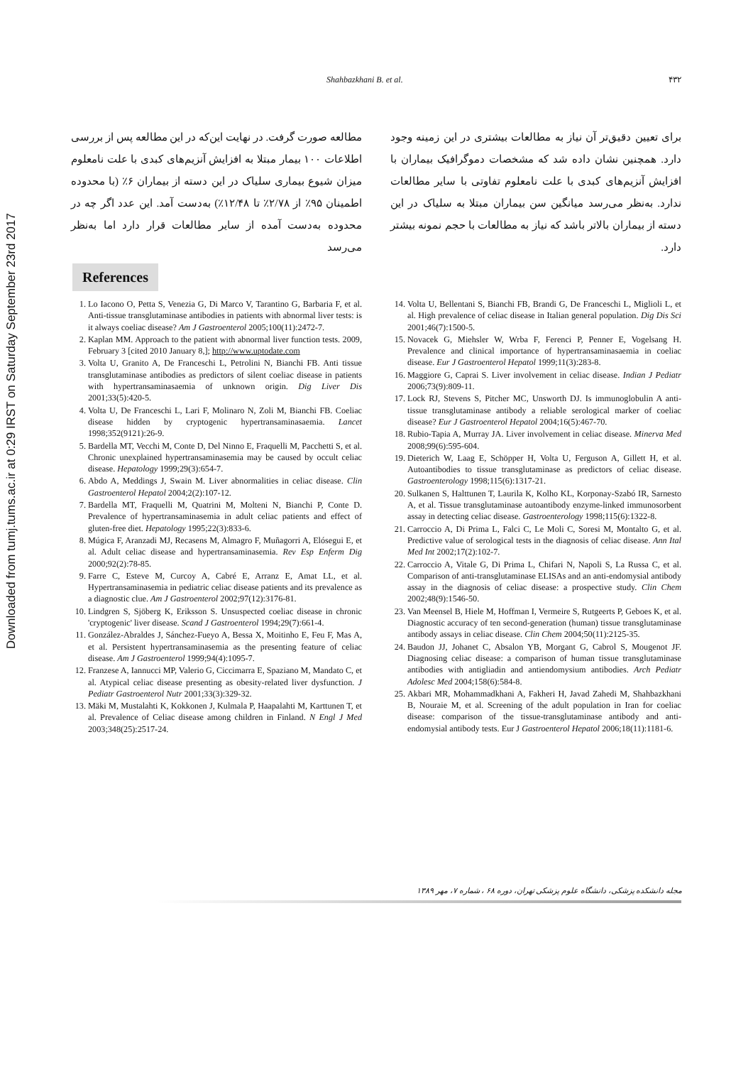Downloaded from tumj.tums.ac.ir at 0:29 IRST on Saturday September 23rd 2017
Shahbazkhani B. et al. ۴۳۲
مطالعه صورت گرفت. در نهایت این‌که در این مطالعه پس از بررسی اطلاعات ۱۰۰ بیمار مبتلا به افزایش آنزیم‌های کبدی با علت نامعلوم میزان شیوع بیماری سلیاک در این دسته از بیماران ۶٪ (با محدوده اطمینان ۹۵٪ از ۲/۷۸٪ تا ۱۲/۴۸٪) به‌دست آمد. این عدد اگر چه در محدوده به‌دست آمده از سایر مطالعات قرار دارد اما به‌نظر می‌رسد
برای تعیین دقیق‌تر آن نیاز به مطالعات بیشتری در این زمینه وجود دارد. همچنین نشان داده شد که مشخصات دموگرافیک بیماران با افزایش آنزیم‌های کبدی با علت نامعلوم تفاوتی با سایر مطالعات ندارد. به‌نظر می‌رسد میانگین سن بیماران مبتلا به سلیاک در این دسته از بیماران بالاتر باشد که نیاز به مطالعات با حجم نمونه بیشتر دارد.
References
1. Lo Iacono O, Petta S, Venezia G, Di Marco V, Tarantino G, Barbaria F, et al. Anti-tissue transglutaminase antibodies in patients with abnormal liver tests: is it always coeliac disease? Am J Gastroenterol 2005;100(11):2472-7.
2. Kaplan MM. Approach to the patient with abnormal liver function tests. 2009, February 3 [cited 2010 January 8,]; http://www.uptodate.com
3. Volta U, Granito A, De Franceschi L, Petrolini N, Bianchi FB. Anti tissue transglutaminase antibodies as predictors of silent coeliac disease in patients with hypertransaminasaemia of unknown origin. Dig Liver Dis 2001;33(5):420-5.
4. Volta U, De Franceschi L, Lari F, Molinaro N, Zoli M, Bianchi FB. Coeliac disease hidden by cryptogenic hypertransaminasaemia. Lancet 1998;352(9121):26-9.
5. Bardella MT, Vecchi M, Conte D, Del Ninno E, Fraquelli M, Pacchetti S, et al. Chronic unexplained hypertransaminasemia may be caused by occult celiac disease. Hepatology 1999;29(3):654-7.
6. Abdo A, Meddings J, Swain M. Liver abnormalities in celiac disease. Clin Gastroenterol Hepatol 2004;2(2):107-12.
7. Bardella MT, Fraquelli M, Quatrini M, Molteni N, Bianchi P, Conte D. Prevalence of hypertransaminasemia in adult celiac patients and effect of gluten-free diet. Hepatology 1995;22(3):833-6.
8. Múgica F, Aranzadi MJ, Recasens M, Almagro F, Muñagorri A, Elósegui E, et al. Adult celiac disease and hypertransaminasemia. Rev Esp Enferm Dig 2000;92(2):78-85.
9. Farre C, Esteve M, Curcoy A, Cabré E, Arranz E, Amat LL, et al. Hypertransaminasemia in pediatric celiac disease patients and its prevalence as a diagnostic clue. Am J Gastroenterol 2002;97(12):3176-81.
10. Lindgren S, Sjöberg K, Eriksson S. Unsuspected coeliac disease in chronic 'cryptogenic' liver disease. Scand J Gastroenterol 1994;29(7):661-4.
11. González-Abraldes J, Sánchez-Fueyo A, Bessa X, Moitinho E, Feu F, Mas A, et al. Persistent hypertransaminasemia as the presenting feature of celiac disease. Am J Gastroenterol 1999;94(4):1095-7.
12. Franzese A, Iannucci MP, Valerio G, Ciccimarra E, Spaziano M, Mandato C, et al. Atypical celiac disease presenting as obesity-related liver dysfunction. J Pediatr Gastroenterol Nutr 2001;33(3):329-32.
13. Mäki M, Mustalahti K, Kokkonen J, Kulmala P, Haapalahti M, Karttunen T, et al. Prevalence of Celiac disease among children in Finland. N Engl J Med 2003;348(25):2517-24.
14. Volta U, Bellentani S, Bianchi FB, Brandi G, De Franceschi L, Miglioli L, et al. High prevalence of celiac disease in Italian general population. Dig Dis Sci 2001;46(7):1500-5.
15. Novacek G, Miehsler W, Wrba F, Ferenci P, Penner E, Vogelsang H. Prevalence and clinical importance of hypertransaminasaemia in coeliac disease. Eur J Gastroenterol Hepatol 1999;11(3):283-8.
16. Maggiore G, Caprai S. Liver involvement in celiac disease. Indian J Pediatr 2006;73(9):809-11.
17. Lock RJ, Stevens S, Pitcher MC, Unsworth DJ. Is immunoglobulin A anti-tissue transglutaminase antibody a reliable serological marker of coeliac disease? Eur J Gastroenterol Hepatol 2004;16(5):467-70.
18. Rubio-Tapia A, Murray JA. Liver involvement in celiac disease. Minerva Med 2008;99(6):595-604.
19. Dieterich W, Laag E, Schöpper H, Volta U, Ferguson A, Gillett H, et al. Autoantibodies to tissue transglutaminase as predictors of celiac disease. Gastroenterology 1998;115(6):1317-21.
20. Sulkanen S, Halttunen T, Laurila K, Kolho KL, Korponay-Szabó IR, Sarnesto A, et al. Tissue transglutaminase autoantibody enzyme-linked immunosorbent assay in detecting celiac disease. Gastroenterology 1998;115(6):1322-8.
21. Carroccio A, Di Prima L, Falci C, Le Moli C, Soresi M, Montalto G, et al. Predictive value of serological tests in the diagnosis of celiac disease. Ann Ital Med Int 2002;17(2):102-7.
22. Carroccio A, Vitale G, Di Prima L, Chifari N, Napoli S, La Russa C, et al. Comparison of anti-transglutaminase ELISAs and an anti-endomysial antibody assay in the diagnosis of celiac disease: a prospective study. Clin Chem 2002;48(9):1546-50.
23. Van Meensel B, Hiele M, Hoffman I, Vermeire S, Rutgeerts P, Geboes K, et al. Diagnostic accuracy of ten second-generation (human) tissue transglutaminase antibody assays in celiac disease. Clin Chem 2004;50(11):2125-35.
24. Baudon JJ, Johanet C, Absalon YB, Morgant G, Cabrol S, Mougenot JF. Diagnosing celiac disease: a comparison of human tissue transglutaminase antibodies with antigliadin and antiendomysium antibodies. Arch Pediatr Adolesc Med 2004;158(6):584-8.
25. Akbari MR, Mohammadkhani A, Fakheri H, Javad Zahedi M, Shahbazkhani B, Nouraie M, et al. Screening of the adult population in Iran for coeliac disease: comparison of the tissue-transglutaminase antibody and anti-endomysial antibody tests. Eur J Gastroenterol Hepatol 2006;18(11):1181-6.
مجله دانشکده پزشکی، دانشگاه علوم پزشکی تهران، دوره ۶۸ ، شماره ۷، مهر ۱۳۸۹